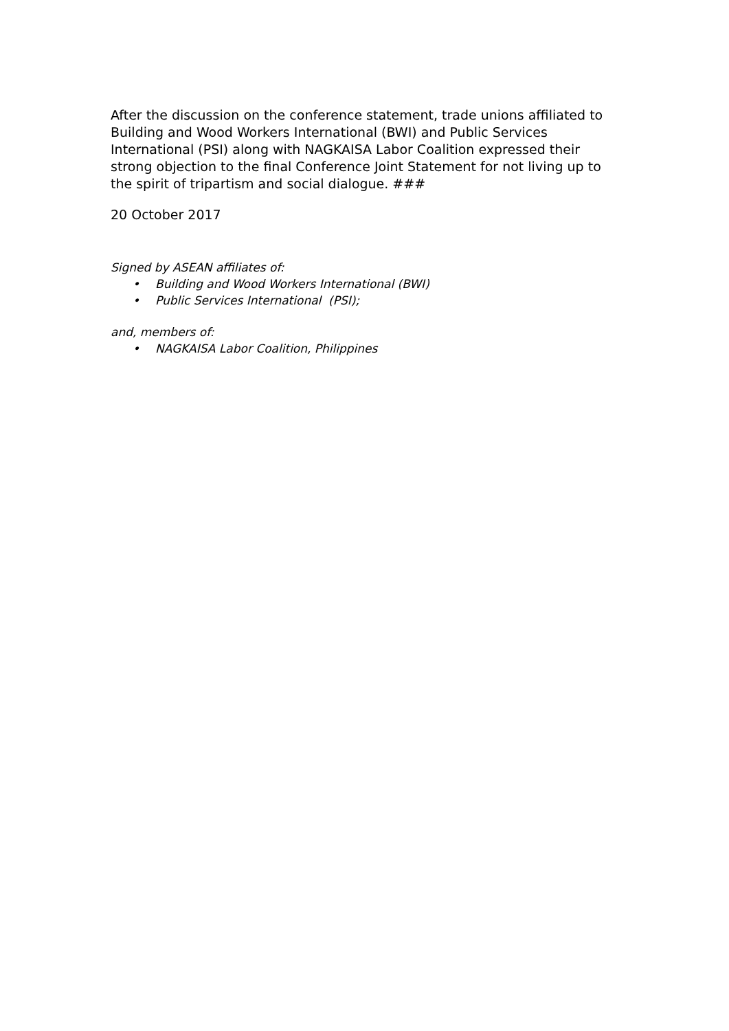After the discussion on the conference statement, trade unions affiliated to Building and Wood Workers International (BWI) and Public Services International (PSI) along with NAGKAISA Labor Coalition expressed their strong objection to the final Conference Joint Statement for not living up to the spirit of tripartism and social dialogue. ###
20 October 2017
Signed by ASEAN affiliates of:
• Building and Wood Workers International (BWI)
• Public Services International (PSI);
and, members of:
• NAGKAISA Labor Coalition, Philippines